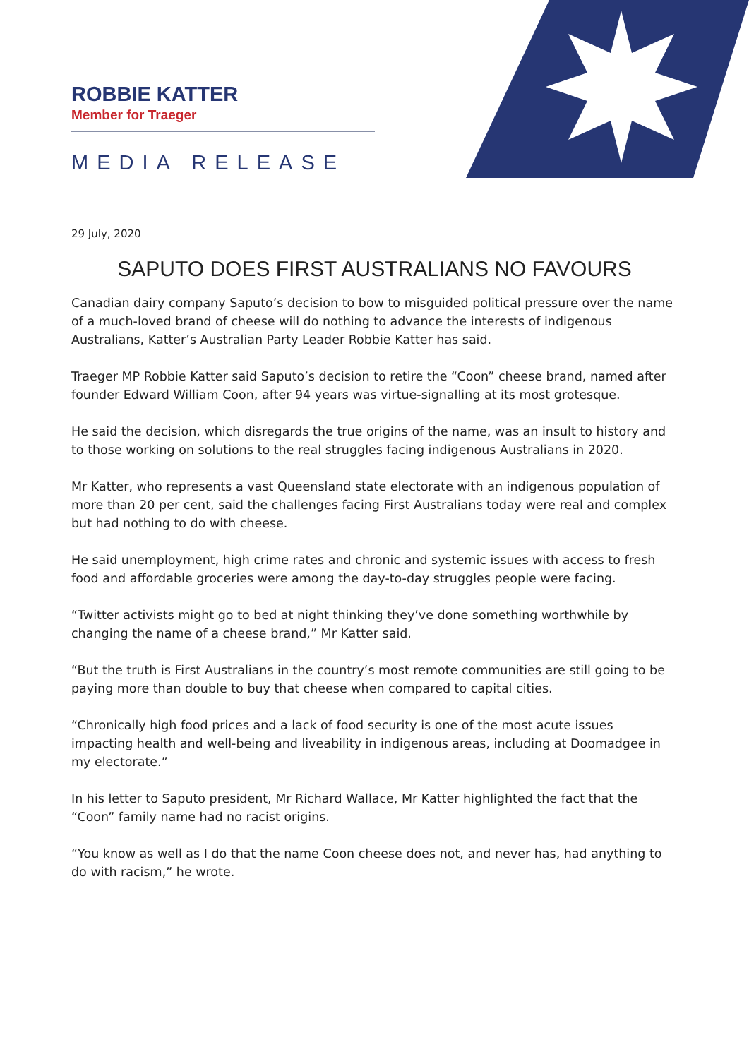ROBBIE KATTER
Member for Traeger
MEDIA RELEASE
29 July, 2020
SAPUTO DOES FIRST AUSTRALIANS NO FAVOURS
Canadian dairy company Saputo’s decision to bow to misguided political pressure over the name of a much-loved brand of cheese will do nothing to advance the interests of indigenous Australians, Katter’s Australian Party Leader Robbie Katter has said.
Traeger MP Robbie Katter said Saputo’s decision to retire the “Coon” cheese brand, named after founder Edward William Coon, after 94 years was virtue-signalling at its most grotesque.
He said the decision, which disregards the true origins of the name, was an insult to history and to those working on solutions to the real struggles facing indigenous Australians in 2020.
Mr Katter, who represents a vast Queensland state electorate with an indigenous population of more than 20 per cent, said the challenges facing First Australians today were real and complex but had nothing to do with cheese.
He said unemployment, high crime rates and chronic and systemic issues with access to fresh food and affordable groceries were among the day-to-day struggles people were facing.
“Twitter activists might go to bed at night thinking they’ve done something worthwhile by changing the name of a cheese brand,” Mr Katter said.
“But the truth is First Australians in the country’s most remote communities are still going to be paying more than double to buy that cheese when compared to capital cities.
“Chronically high food prices and a lack of food security is one of the most acute issues impacting health and well-being and liveability in indigenous areas, including at Doomadgee in my electorate.”
In his letter to Saputo president, Mr Richard Wallace, Mr Katter highlighted the fact that the “Coon” family name had no racist origins.
“You know as well as I do that the name Coon cheese does not, and never has, had anything to do with racism,” he wrote.